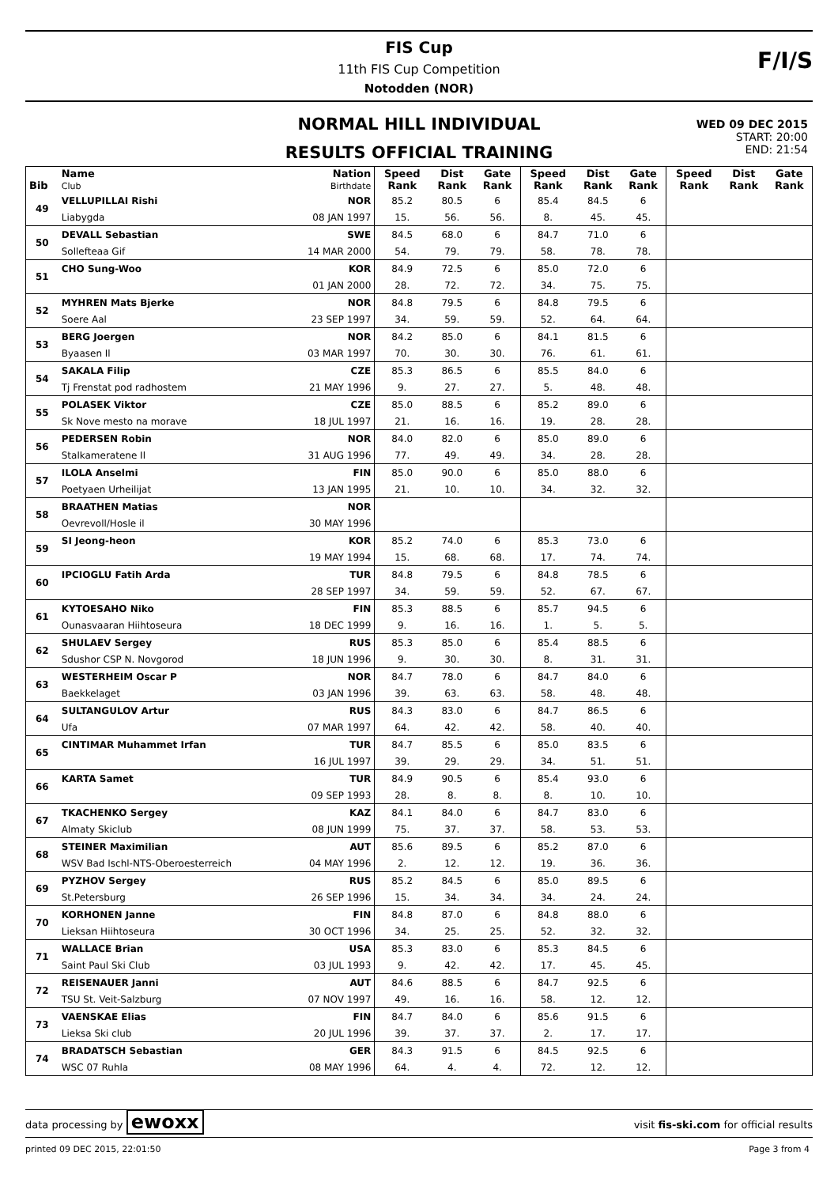FIS Cup
11th FIS Cup Competition
Notodden (NOR)
F/I/S
NORMAL HILL INDIVIDUAL
RESULTS OFFICIAL TRAINING
WED 09 DEC 2015
START: 20:00
END: 21:54
| Bib | Name Club | Nation Birthdate | Speed Rank | Dist Rank | Gate Rank | Speed Rank | Dist Rank | Gate Rank | Speed Rank | Dist Rank | Gate Rank |
| --- | --- | --- | --- | --- | --- | --- | --- | --- | --- | --- | --- |
| 49 | VELLUPILLAI Rishi | NOR | 85.2 | 80.5 | 6 | 85.4 | 84.5 | 6 | | | |
| | Liabygda | 08 JAN 1997 | 15. | 56. | 56. | 8. | 45. | 45. | | | |
| 50 | DEVALL Sebastian | SWE | 84.5 | 68.0 | 6 | 84.7 | 71.0 | 6 | | | |
| | Sollefteaa Gif | 14 MAR 2000 | 54. | 79. | 79. | 58. | 78. | 78. | | | |
| 51 | CHO Sung-Woo | KOR | 84.9 | 72.5 | 6 | 85.0 | 72.0 | 6 | | | |
| | | 01 JAN 2000 | 28. | 72. | 72. | 34. | 75. | 75. | | | |
| 52 | MYHREN Mats Bjerke | NOR | 84.8 | 79.5 | 6 | 84.8 | 79.5 | 6 | | | |
| | Soere Aal | 23 SEP 1997 | 34. | 59. | 59. | 52. | 64. | 64. | | | |
| 53 | BERG Joergen | NOR | 84.2 | 85.0 | 6 | 84.1 | 81.5 | 6 | | | |
| | Byaasen Il | 03 MAR 1997 | 70. | 30. | 30. | 76. | 61. | 61. | | | |
| 54 | SAKALA Filip | CZE | 85.3 | 86.5 | 6 | 85.5 | 84.0 | 6 | | | |
| | Tj Frenstat pod radhostem | 21 MAY 1996 | 9. | 27. | 27. | 5. | 48. | 48. | | | |
| 55 | POLASEK Viktor | CZE | 85.0 | 88.5 | 6 | 85.2 | 89.0 | 6 | | | |
| | Sk Nove mesto na morave | 18 JUL 1997 | 21. | 16. | 16. | 19. | 28. | 28. | | | |
| 56 | PEDERSEN Robin | NOR | 84.0 | 82.0 | 6 | 85.0 | 89.0 | 6 | | | |
| | Stalkameratene Il | 31 AUG 1996 | 77. | 49. | 49. | 34. | 28. | 28. | | | |
| 57 | ILOLA Anselmi | FIN | 85.0 | 90.0 | 6 | 85.0 | 88.0 | 6 | | | |
| | Poetyaen Urheilijat | 13 JAN 1995 | 21. | 10. | 10. | 34. | 32. | 32. | | | |
| 58 | BRAATHEN Matias | NOR | | | | | | | | | |
| | Oevrevoll/Hosle il | 30 MAY 1996 | | | | | | | | | |
| 59 | SI Jeong-heon | KOR | 85.2 | 74.0 | 6 | 85.3 | 73.0 | 6 | | | |
| | | 19 MAY 1994 | 15. | 68. | 68. | 17. | 74. | 74. | | | |
| 60 | IPCIOGLU Fatih Arda | TUR | 84.8 | 79.5 | 6 | 84.8 | 78.5 | 6 | | | |
| | | 28 SEP 1997 | 34. | 59. | 59. | 52. | 67. | 67. | | | |
| 61 | KYTOESAHO Niko | FIN | 85.3 | 88.5 | 6 | 85.7 | 94.5 | 6 | | | |
| | Ounasvaaran Hiihtoseura | 18 DEC 1999 | 9. | 16. | 16. | 1. | 5. | 5. | | | |
| 62 | SHULAEV Sergey | RUS | 85.3 | 85.0 | 6 | 85.4 | 88.5 | 6 | | | |
| | Sdushor CSP N. Novgorod | 18 JUN 1996 | 9. | 30. | 30. | 8. | 31. | 31. | | | |
| 63 | WESTERHEIM Oscar P | NOR | 84.7 | 78.0 | 6 | 84.7 | 84.0 | 6 | | | |
| | Baekkelaget | 03 JAN 1996 | 39. | 63. | 63. | 58. | 48. | 48. | | | |
| 64 | SULTANGULOV Artur | RUS | 84.3 | 83.0 | 6 | 84.7 | 86.5 | 6 | | | |
| | Ufa | 07 MAR 1997 | 64. | 42. | 42. | 58. | 40. | 40. | | | |
| 65 | CINTIMAR Muhammet Irfan | TUR | 84.7 | 85.5 | 6 | 85.0 | 83.5 | 6 | | | |
| | | 16 JUL 1997 | 39. | 29. | 29. | 34. | 51. | 51. | | | |
| 66 | KARTA Samet | TUR | 84.9 | 90.5 | 6 | 85.4 | 93.0 | 6 | | | |
| | | 09 SEP 1993 | 28. | 8. | 8. | 8. | 10. | 10. | | | |
| 67 | TKACHENKO Sergey | KAZ | 84.1 | 84.0 | 6 | 84.7 | 83.0 | 6 | | | |
| | Almaty Skiclub | 08 JUN 1999 | 75. | 37. | 37. | 58. | 53. | 53. | | | |
| 68 | STEINER Maximilian | AUT | 85.6 | 89.5 | 6 | 85.2 | 87.0 | 6 | | | |
| | WSV Bad Ischl-NTS-Oberoesterreich | 04 MAY 1996 | 2. | 12. | 12. | 19. | 36. | 36. | | | |
| 69 | PYZHOV Sergey | RUS | 85.2 | 84.5 | 6 | 85.0 | 89.5 | 6 | | | |
| | St.Petersburg | 26 SEP 1996 | 15. | 34. | 34. | 34. | 24. | 24. | | | |
| 70 | KORHONEN Janne | FIN | 84.8 | 87.0 | 6 | 84.8 | 88.0 | 6 | | | |
| | Lieksan Hiihtoseura | 30 OCT 1996 | 34. | 25. | 25. | 52. | 32. | 32. | | | |
| 71 | WALLACE Brian | USA | 85.3 | 83.0 | 6 | 85.3 | 84.5 | 6 | | | |
| | Saint Paul Ski Club | 03 JUL 1993 | 9. | 42. | 42. | 17. | 45. | 45. | | | |
| 72 | REISENAUER Janni | AUT | 84.6 | 88.5 | 6 | 84.7 | 92.5 | 6 | | | |
| | TSU St. Veit-Salzburg | 07 NOV 1997 | 49. | 16. | 16. | 58. | 12. | 12. | | | |
| 73 | VAENSKAE Elias | FIN | 84.7 | 84.0 | 6 | 85.6 | 91.5 | 6 | | | |
| | Lieksa Ski club | 20 JUL 1996 | 39. | 37. | 37. | 2. | 17. | 17. | | | |
| 74 | BRADATSCH Sebastian | GER | 84.3 | 91.5 | 6 | 84.5 | 92.5 | 6 | | | |
| | WSC 07 Ruhla | 08 MAY 1996 | 64. | 4. | 4. | 72. | 12. | 12. | | | |
data processing by ewoxx visit fis-ski.com for official results
printed 09 DEC 2015, 22:01:50 Page 3 from 4